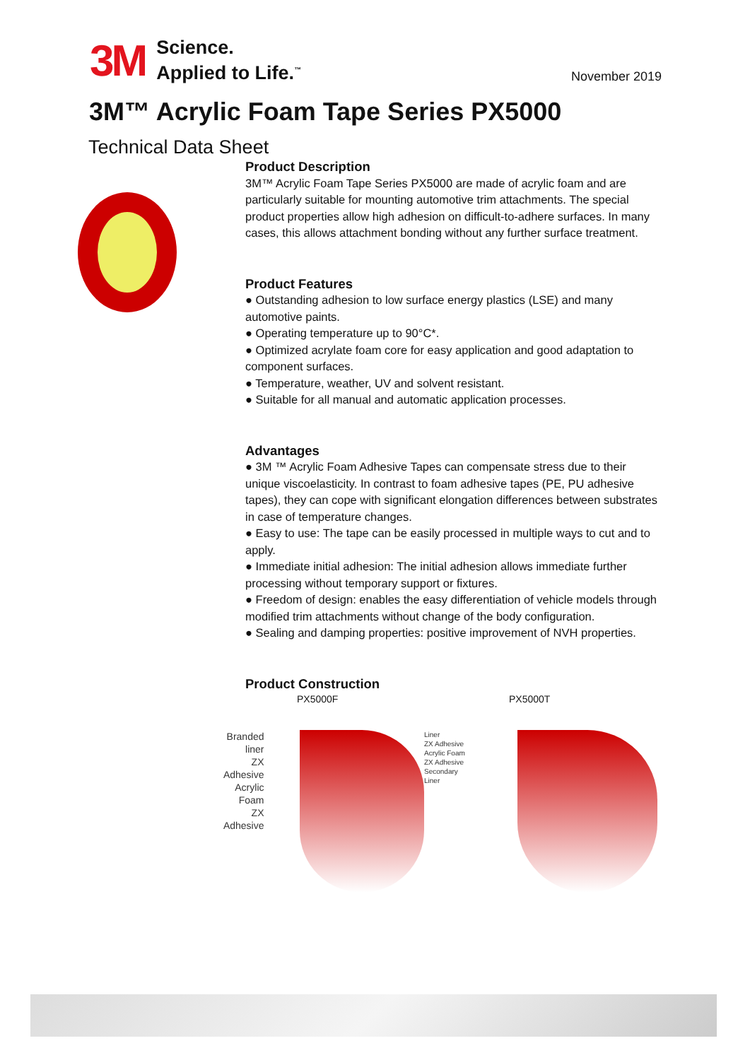3M
Science.
Applied to Life.<sup>™</sup>
November 2019
3M™ Acrylic Foam Tape Series PX5000
Technical Data Sheet
Product Description
3M™ Acrylic Foam Tape Series PX5000 are made of acrylic foam and are particularly suitable for mounting automotive trim attachments. The special product properties allow high adhesion on difficult-to-adhere surfaces. In many cases, this allows attachment bonding without any further surface treatment.
Product Features
● Outstanding adhesion to low surface energy plastics (LSE) and many automotive paints.
● Operating temperature up to 90°C*.
● Optimized acrylate foam core for easy application and good adaptation to component surfaces.
● Temperature, weather, UV and solvent resistant.
● Suitable for all manual and automatic application processes.
Advantages
● 3M ™ Acrylic Foam Adhesive Tapes can compensate stress due to their unique viscoelasticity. In contrast to foam adhesive tapes (PE, PU adhesive tapes), they can cope with significant elongation differences between substrates in case of temperature changes.
● Easy to use: The tape can be easily processed in multiple ways to cut and to apply.
● Immediate initial adhesion: The initial adhesion allows immediate further processing without temporary support or fixtures.
● Freedom of design: enables the easy differentiation of vehicle models through modified trim attachments without change of the body configuration.
● Sealing and damping properties: positive improvement of NVH properties.
Product Construction
PX5000F
Branded liner
ZX Adhesive
Acrylic Foam
ZX Adhesive
PX5000T
Liner
ZX Adhesive
Acrylic Foam
ZX Adhesive
Secondary Liner